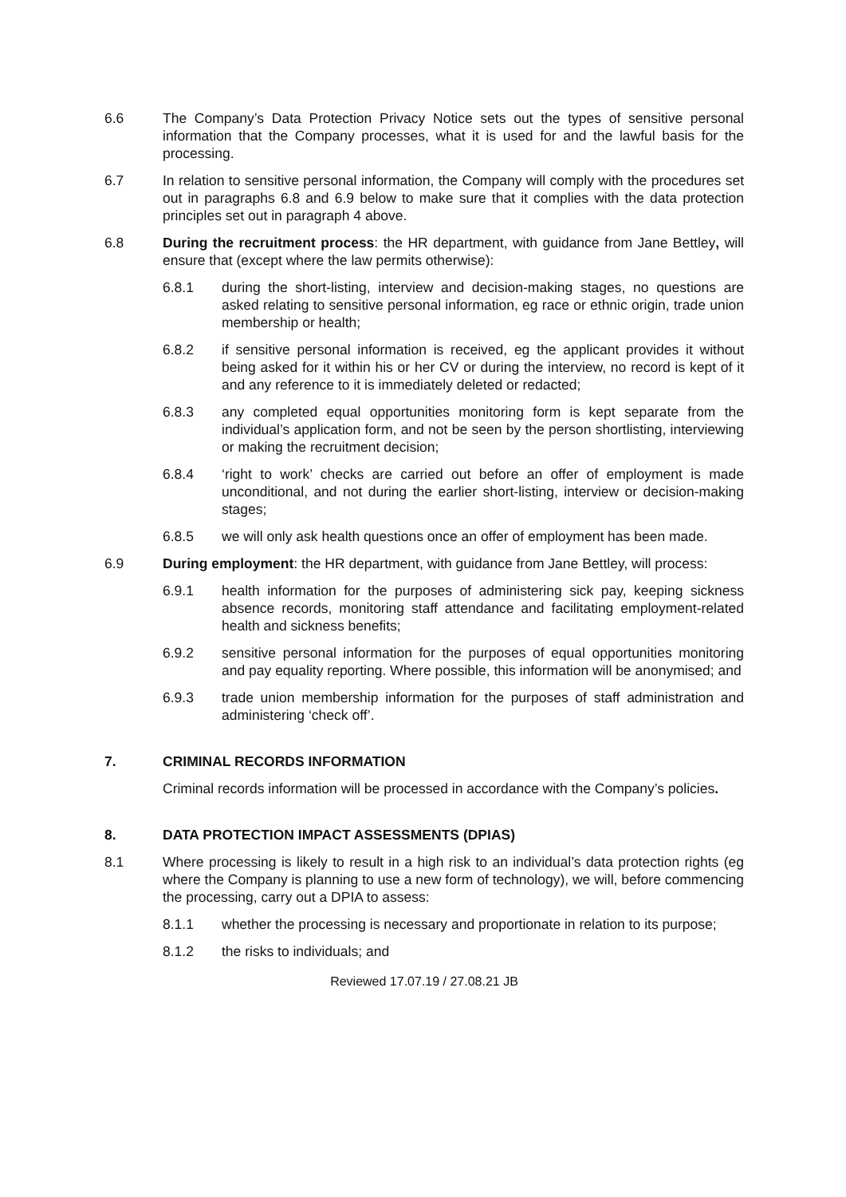6.6 The Company’s Data Protection Privacy Notice sets out the types of sensitive personal information that the Company processes, what it is used for and the lawful basis for the processing.
6.7 In relation to sensitive personal information, the Company will comply with the procedures set out in paragraphs 6.8 and 6.9 below to make sure that it complies with the data protection principles set out in paragraph 4 above.
6.8 During the recruitment process: the HR department, with guidance from Jane Bettley, will ensure that (except where the law permits otherwise):
6.8.1 during the short-listing, interview and decision-making stages, no questions are asked relating to sensitive personal information, eg race or ethnic origin, trade union membership or health;
6.8.2 if sensitive personal information is received, eg the applicant provides it without being asked for it within his or her CV or during the interview, no record is kept of it and any reference to it is immediately deleted or redacted;
6.8.3 any completed equal opportunities monitoring form is kept separate from the individual’s application form, and not be seen by the person shortlisting, interviewing or making the recruitment decision;
6.8.4 ‘right to work’ checks are carried out before an offer of employment is made unconditional, and not during the earlier short-listing, interview or decision-making stages;
6.8.5 we will only ask health questions once an offer of employment has been made.
6.9 During employment: the HR department, with guidance from Jane Bettley, will process:
6.9.1 health information for the purposes of administering sick pay, keeping sickness absence records, monitoring staff attendance and facilitating employment-related health and sickness benefits;
6.9.2 sensitive personal information for the purposes of equal opportunities monitoring and pay equality reporting. Where possible, this information will be anonymised; and
6.9.3 trade union membership information for the purposes of staff administration and administering ‘check off’.
7. CRIMINAL RECORDS INFORMATION
Criminal records information will be processed in accordance with the Company’s policies.
8. DATA PROTECTION IMPACT ASSESSMENTS (DPIAS)
8.1 Where processing is likely to result in a high risk to an individual’s data protection rights (eg where the Company is planning to use a new form of technology), we will, before commencing the processing, carry out a DPIA to assess:
8.1.1 whether the processing is necessary and proportionate in relation to its purpose;
8.1.2 the risks to individuals; and
Reviewed 17.07.19 / 27.08.21 JB